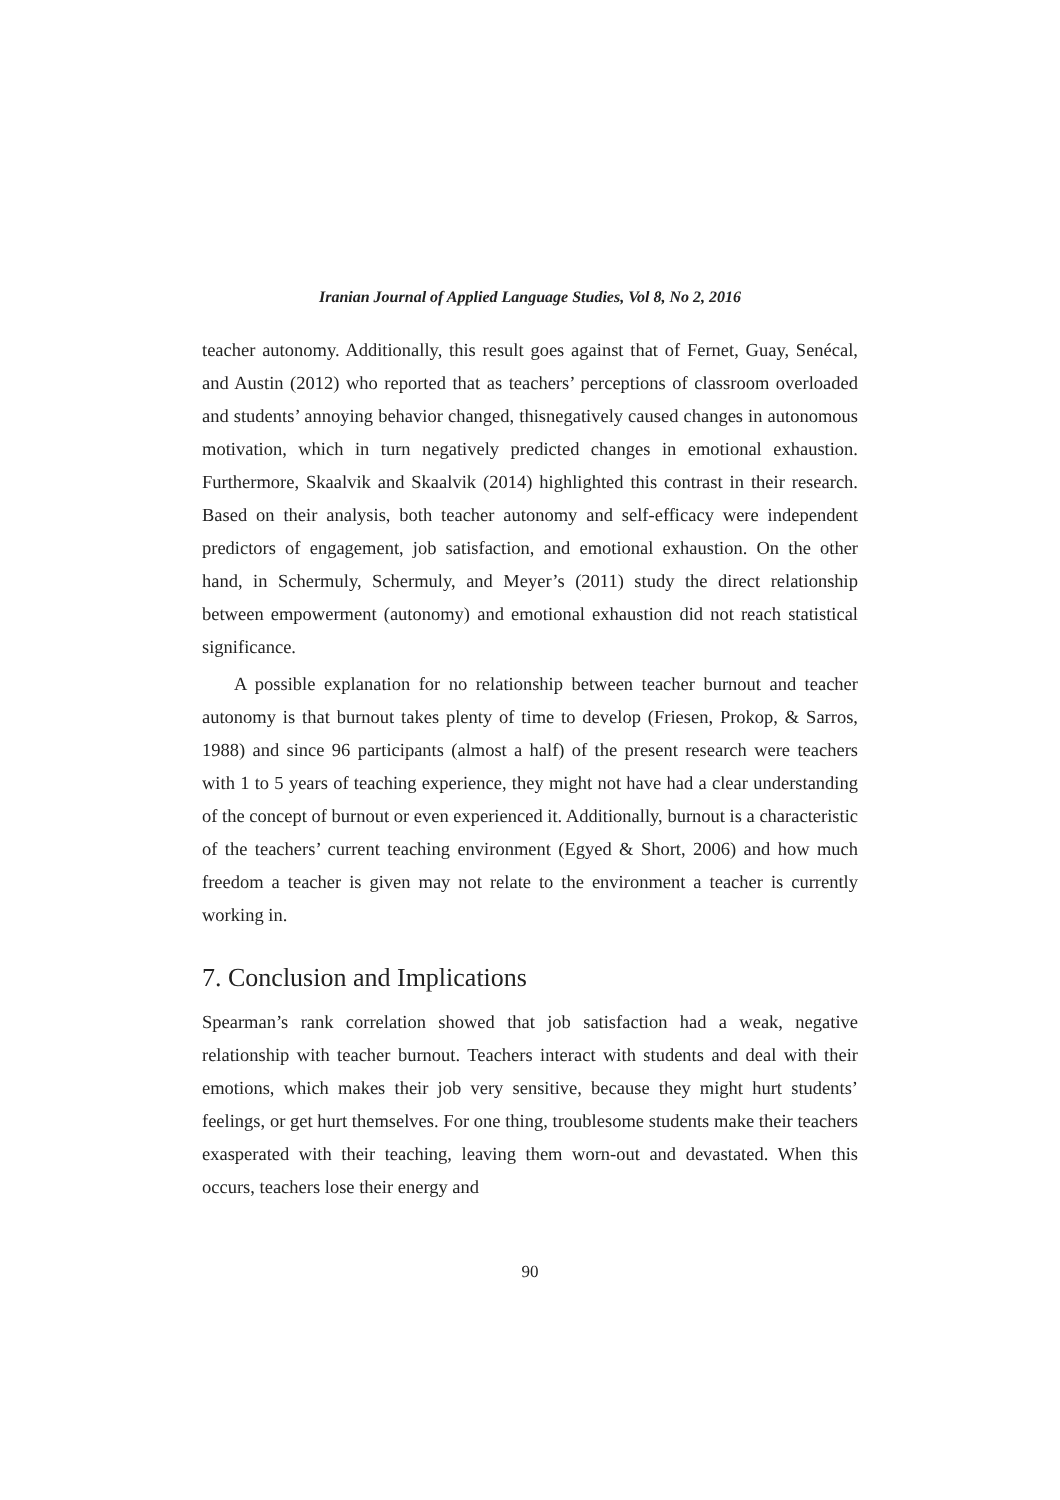Iranian Journal of Applied Language Studies, Vol 8, No 2, 2016
teacher autonomy. Additionally, this result goes against that of Fernet, Guay, Senécal, and Austin (2012) who reported that as teachers’ perceptions of classroom overloaded and students’ annoying behavior changed, thisnegatively caused changes in autonomous motivation, which in turn negatively predicted changes in emotional exhaustion. Furthermore, Skaalvik and Skaalvik (2014) highlighted this contrast in their research. Based on their analysis, both teacher autonomy and self-efficacy were independent predictors of engagement, job satisfaction, and emotional exhaustion. On the other hand, in Schermuly, Schermuly, and Meyer’s (2011) study the direct relationship between empowerment (autonomy) and emotional exhaustion did not reach statistical significance.
A possible explanation for no relationship between teacher burnout and teacher autonomy is that burnout takes plenty of time to develop (Friesen, Prokop, & Sarros, 1988) and since 96 participants (almost a half) of the present research were teachers with 1 to 5 years of teaching experience, they might not have had a clear understanding of the concept of burnout or even experienced it. Additionally, burnout is a characteristic of the teachers’ current teaching environment (Egyed & Short, 2006) and how much freedom a teacher is given may not relate to the environment a teacher is currently working in.
7. Conclusion and Implications
Spearman’s rank correlation showed that job satisfaction had a weak, negative relationship with teacher burnout. Teachers interact with students and deal with their emotions, which makes their job very sensitive, because they might hurt students’ feelings, or get hurt themselves. For one thing, troublesome students make their teachers exasperated with their teaching, leaving them worn-out and devastated. When this occurs, teachers lose their energy and
90